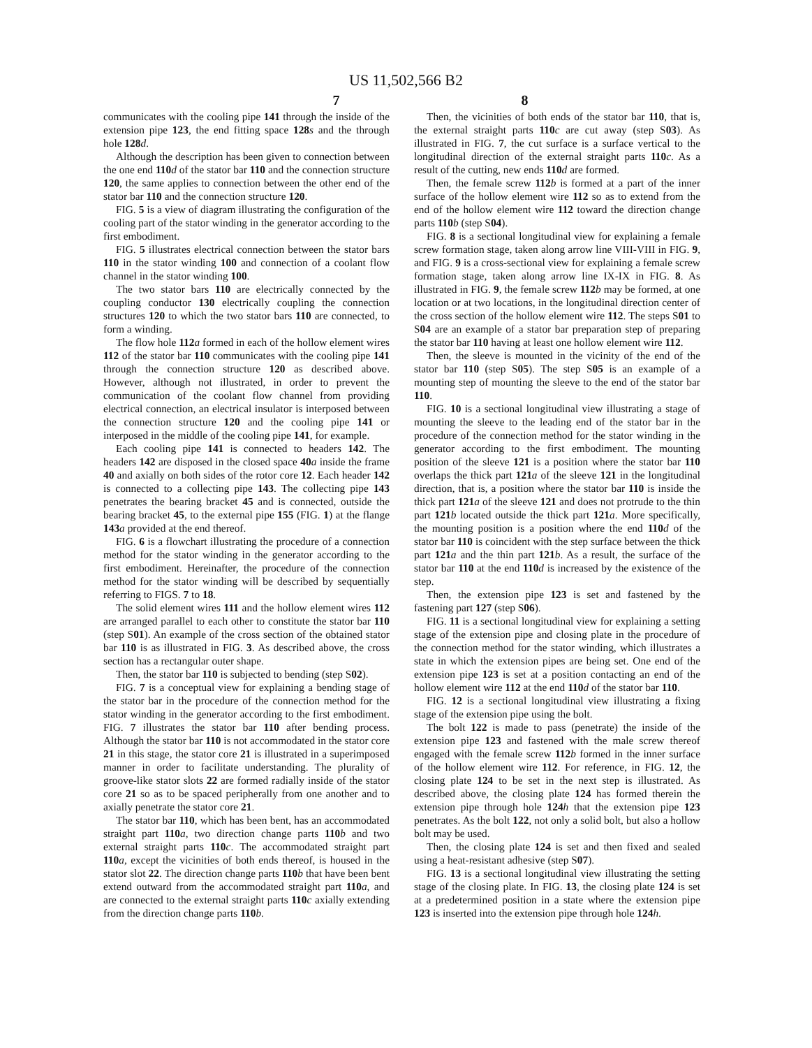US 11,502,566 B2
7 8
communicates with the cooling pipe 141 through the inside of the extension pipe 123, the end fitting space 128 s and the through hole 128 d.
Although the description has been given to connection between the one end 110 d of the stator bar 110 and the connection structure 120, the same applies to connection between the other end of the stator bar 110 and the connection structure 120.
FIG. 5 is a view of diagram illustrating the configuration of the cooling part of the stator winding in the generator according to the first embodiment.
FIG. 5 illustrates electrical connection between the stator bars 110 in the stator winding 100 and connection of a coolant flow channel in the stator winding 100.
The two stator bars 110 are electrically connected by the coupling conductor 130 electrically coupling the connection structures 120 to which the two stator bars 110 are connected, to form a winding.
The flow hole 112 a formed in each of the hollow element wires 112 of the stator bar 110 communicates with the cooling pipe 141 through the connection structure 120 as described above. However, although not illustrated, in order to prevent the communication of the coolant flow channel from providing electrical connection, an electrical insulator is interposed between the connection structure 120 and the cooling pipe 141 or interposed in the middle of the cooling pipe 141, for example.
Each cooling pipe 141 is connected to headers 142. The headers 142 are disposed in the closed space 40 a inside the frame 40 and axially on both sides of the rotor core 12. Each header 142 is connected to a collecting pipe 143. The collecting pipe 143 penetrates the bearing bracket 45 and is connected, outside the bearing bracket 45, to the external pipe 155 (FIG. 1) at the flange 143 a provided at the end thereof.
FIG. 6 is a flowchart illustrating the procedure of a connection method for the stator winding in the generator according to the first embodiment. Hereinafter, the procedure of the connection method for the stator winding will be described by sequentially referring to FIGS. 7 to 18.
The solid element wires 111 and the hollow element wires 112 are arranged parallel to each other to constitute the stator bar 110 (step S01). An example of the cross section of the obtained stator bar 110 is as illustrated in FIG. 3. As described above, the cross section has a rectangular outer shape.
Then, the stator bar 110 is subjected to bending (step S02).
FIG. 7 is a conceptual view for explaining a bending stage of the stator bar in the procedure of the connection method for the stator winding in the generator according to the first embodiment. FIG. 7 illustrates the stator bar 110 after bending process. Although the stator bar 110 is not accommodated in the stator core 21 in this stage, the stator core 21 is illustrated in a superimposed manner in order to facilitate understanding. The plurality of groove-like stator slots 22 are formed radially inside of the stator core 21 so as to be spaced peripherally from one another and to axially penetrate the stator core 21.
The stator bar 110, which has been bent, has an accommodated straight part 110 a, two direction change parts 110 b and two external straight parts 110 c. The accommodated straight part 110 a, except the vicinities of both ends thereof, is housed in the stator slot 22. The direction change parts 110 b that have been bent extend outward from the accommodated straight part 110 a, and are connected to the external straight parts 110 c axially extending from the direction change parts 110 b.
Then, the vicinities of both ends of the stator bar 110, that is, the external straight parts 110 c are cut away (step S03). As illustrated in FIG. 7, the cut surface is a surface vertical to the longitudinal direction of the external straight parts 110 c. As a result of the cutting, new ends 110 d are formed.
Then, the female screw 112 b is formed at a part of the inner surface of the hollow element wire 112 so as to extend from the end of the hollow element wire 112 toward the direction change parts 110 b (step S04).
FIG. 8 is a sectional longitudinal view for explaining a female screw formation stage, taken along arrow line VIII-VIII in FIG. 9, and FIG. 9 is a cross-sectional view for explaining a female screw formation stage, taken along arrow line IX-IX in FIG. 8. As illustrated in FIG. 9, the female screw 112 b may be formed, at one location or at two locations, in the longitudinal direction center of the cross section of the hollow element wire 112. The steps S01 to S04 are an example of a stator bar preparation step of preparing the stator bar 110 having at least one hollow element wire 112.
Then, the sleeve is mounted in the vicinity of the end of the stator bar 110 (step S05). The step S05 is an example of a mounting step of mounting the sleeve to the end of the stator bar 110.
FIG. 10 is a sectional longitudinal view illustrating a stage of mounting the sleeve to the leading end of the stator bar in the procedure of the connection method for the stator winding in the generator according to the first embodiment. The mounting position of the sleeve 121 is a position where the stator bar 110 overlaps the thick part 121 a of the sleeve 121 in the longitudinal direction, that is, a position where the stator bar 110 is inside the thick part 121 a of the sleeve 121 and does not protrude to the thin part 121 b located outside the thick part 121 a. More specifically, the mounting position is a position where the end 110 d of the stator bar 110 is coincident with the step surface between the thick part 121 a and the thin part 121 b. As a result, the surface of the stator bar 110 at the end 110 d is increased by the existence of the step.
Then, the extension pipe 123 is set and fastened by the fastening part 127 (step S06).
FIG. 11 is a sectional longitudinal view for explaining a setting stage of the extension pipe and closing plate in the procedure of the connection method for the stator winding, which illustrates a state in which the extension pipes are being set. One end of the extension pipe 123 is set at a position contacting an end of the hollow element wire 112 at the end 110 d of the stator bar 110.
FIG. 12 is a sectional longitudinal view illustrating a fixing stage of the extension pipe using the bolt.
The bolt 122 is made to pass (penetrate) the inside of the extension pipe 123 and fastened with the male screw thereof engaged with the female screw 112 b formed in the inner surface of the hollow element wire 112. For reference, in FIG. 12, the closing plate 124 to be set in the next step is illustrated. As described above, the closing plate 124 has formed therein the extension pipe through hole 124 h that the extension pipe 123 penetrates. As the bolt 122, not only a solid bolt, but also a hollow bolt may be used.
Then, the closing plate 124 is set and then fixed and sealed using a heat-resistant adhesive (step S07).
FIG. 13 is a sectional longitudinal view illustrating the setting stage of the closing plate. In FIG. 13, the closing plate 124 is set at a predetermined position in a state where the extension pipe 123 is inserted into the extension pipe through hole 124 h.